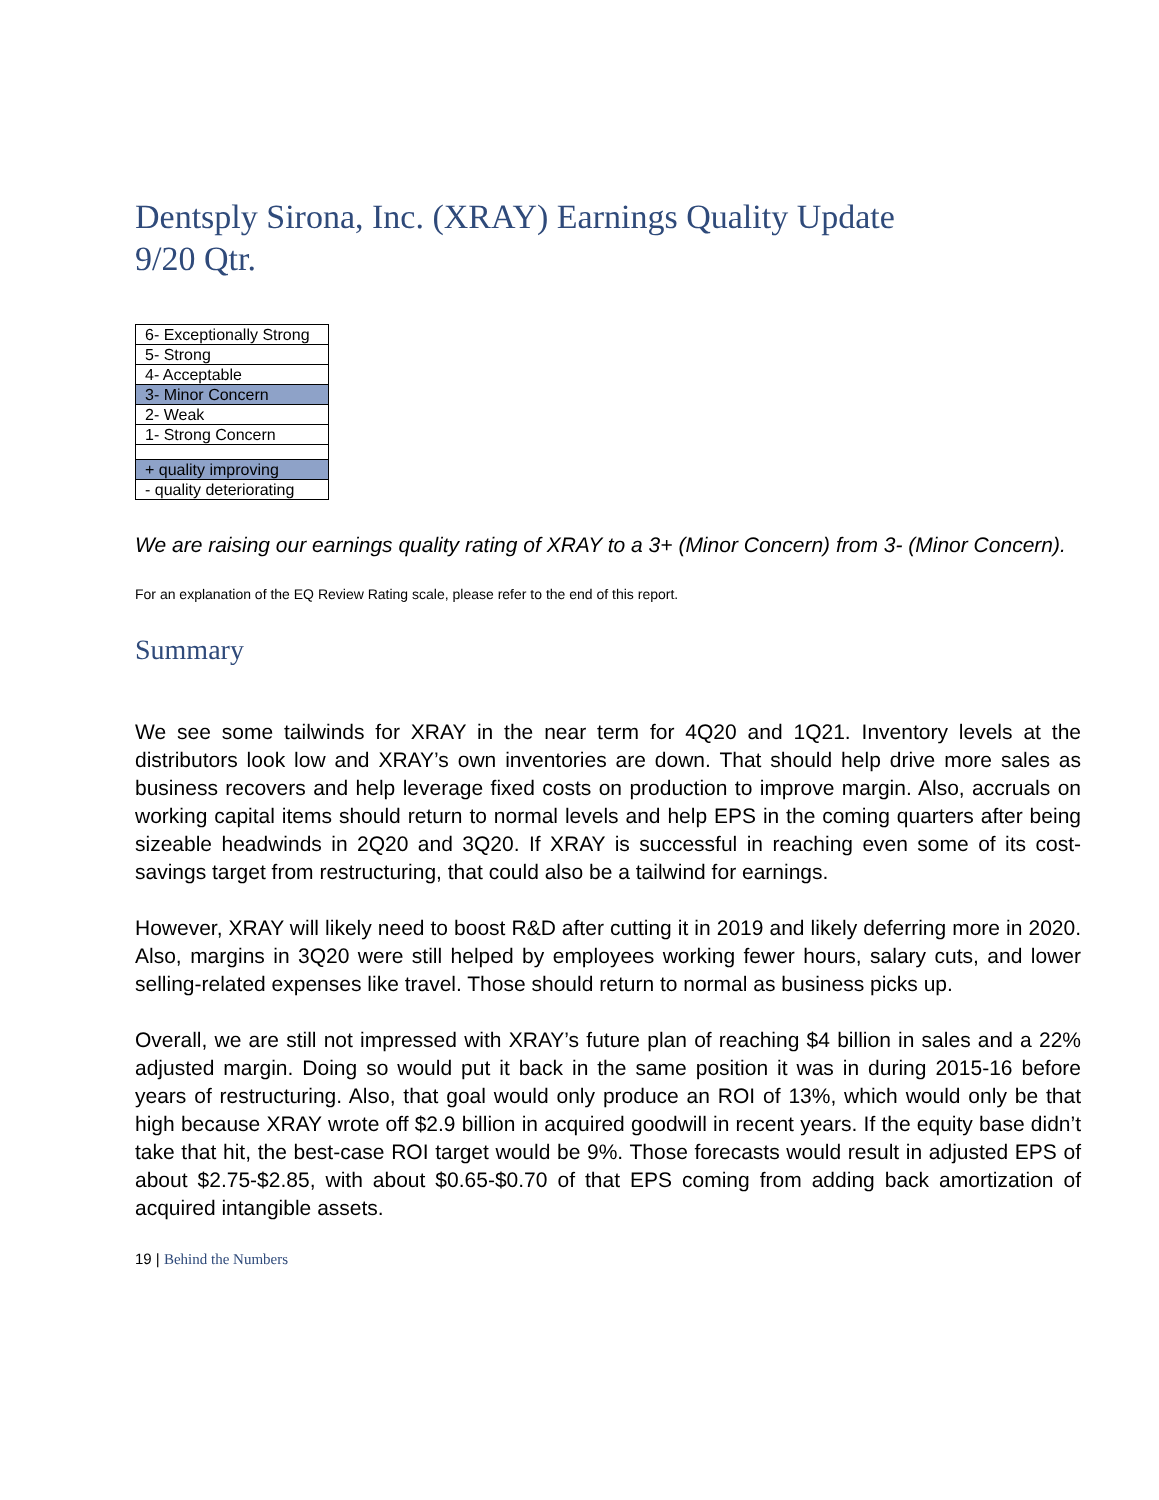Dentsply Sirona, Inc. (XRAY) Earnings Quality Update
9/20 Qtr.
| 6- Exceptionally Strong |
| 5- Strong |
| 4- Acceptable |
| 3- Minor Concern |
| 2- Weak |
| 1- Strong Concern |
| + quality improving |
| - quality deteriorating |
We are raising our earnings quality rating of XRAY to a 3+ (Minor Concern) from 3- (Minor Concern).
For an explanation of the EQ Review Rating scale, please refer to the end of this report.
Summary
We see some tailwinds for XRAY in the near term for 4Q20 and 1Q21. Inventory levels at the distributors look low and XRAY’s own inventories are down. That should help drive more sales as business recovers and help leverage fixed costs on production to improve margin. Also, accruals on working capital items should return to normal levels and help EPS in the coming quarters after being sizeable headwinds in 2Q20 and 3Q20. If XRAY is successful in reaching even some of its cost-savings target from restructuring, that could also be a tailwind for earnings.
However, XRAY will likely need to boost R&D after cutting it in 2019 and likely deferring more in 2020. Also, margins in 3Q20 were still helped by employees working fewer hours, salary cuts, and lower selling-related expenses like travel. Those should return to normal as business picks up.
Overall, we are still not impressed with XRAY’s future plan of reaching $4 billion in sales and a 22% adjusted margin. Doing so would put it back in the same position it was in during 2015-16 before years of restructuring. Also, that goal would only produce an ROI of 13%, which would only be that high because XRAY wrote off $2.9 billion in acquired goodwill in recent years. If the equity base didn’t take that hit, the best-case ROI target would be 9%. Those forecasts would result in adjusted EPS of about $2.75-$2.85, with about $0.65-$0.70 of that EPS coming from adding back amortization of acquired intangible assets.
19 | Behind the Numbers